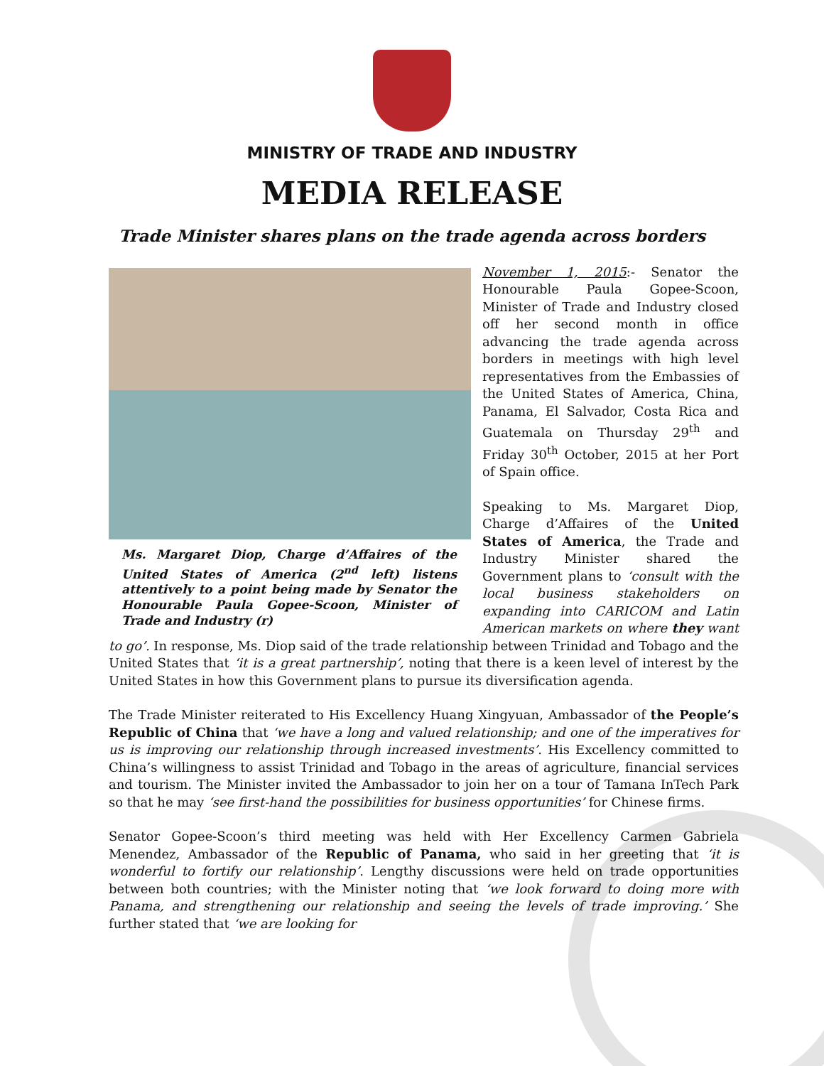MINISTRY OF TRADE AND INDUSTRY
MEDIA RELEASE
Trade Minister shares plans on the trade agenda across borders
Ms. Margaret Diop, Charge d’Affaires of the United States of America (2<sup>nd</sup> left) listens attentively to a point being made by Senator the Honourable Paula Gopee-Scoon, Minister of Trade and Industry (r)
November 1, 2015:- Senator the Honourable Paula Gopee-Scoon, Minister of Trade and Industry closed off her second month in office advancing the trade agenda across borders in meetings with high level representatives from the Embassies of the United States of America, China, Panama, El Salvador, Costa Rica and Guatemala on Thursday 29<sup>th</sup> and Friday 30<sup>th</sup> October, 2015 at her Port of Spain office.
Speaking to Ms. Margaret Diop, Charge d’Affaires of the United States of America, the Trade and Industry Minister shared the Government plans to ‘consult with the local business stakeholders on expanding into CARICOM and Latin American markets on where they want to go’. In response, Ms. Diop said of the trade relationship between Trinidad and Tobago and the United States that ‘it is a great partnership’, noting that there is a keen level of interest by the United States in how this Government plans to pursue its diversification agenda.
The Trade Minister reiterated to His Excellency Huang Xingyuan, Ambassador of the People’s Republic of China that ‘we have a long and valued relationship; and one of the imperatives for us is improving our relationship through increased investments’. His Excellency committed to China’s willingness to assist Trinidad and Tobago in the areas of agriculture, financial services and tourism. The Minister invited the Ambassador to join her on a tour of Tamana InTech Park so that he may ‘see first-hand the possibilities for business opportunities’ for Chinese firms.
Senator Gopee-Scoon’s third meeting was held with Her Excellency Carmen Gabriela Menendez, Ambassador of the Republic of Panama, who said in her greeting that ‘it is wonderful to fortify our relationship’. Lengthy discussions were held on trade opportunities between both countries; with the Minister noting that ‘we look forward to doing more with Panama, and strengthening our relationship and seeing the levels of trade improving.’ She further stated that ‘we are looking for